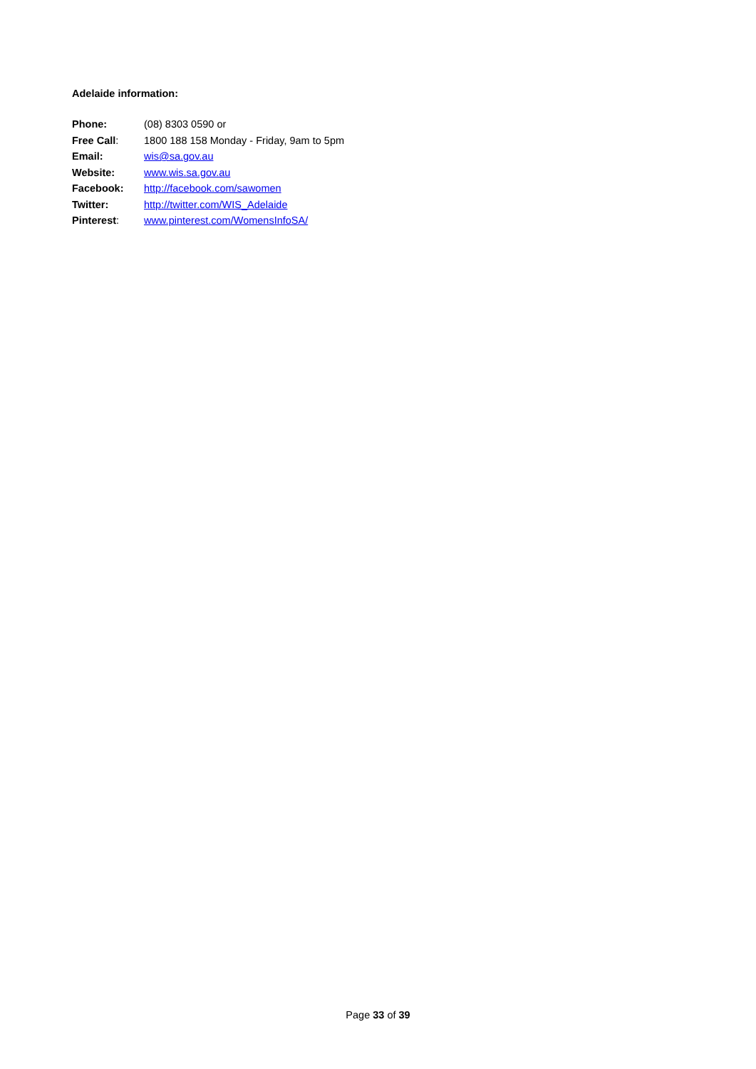Adelaide information:
Phone: (08) 8303 0590 or
Free Call: 1800 188 158 Monday - Friday, 9am to 5pm
Email: wis@sa.gov.au
Website: www.wis.sa.gov.au
Facebook: http://facebook.com/sawomen
Twitter: http://twitter.com/WIS_Adelaide
Pinterest: www.pinterest.com/WomensInfoSA/
Page 33 of 39